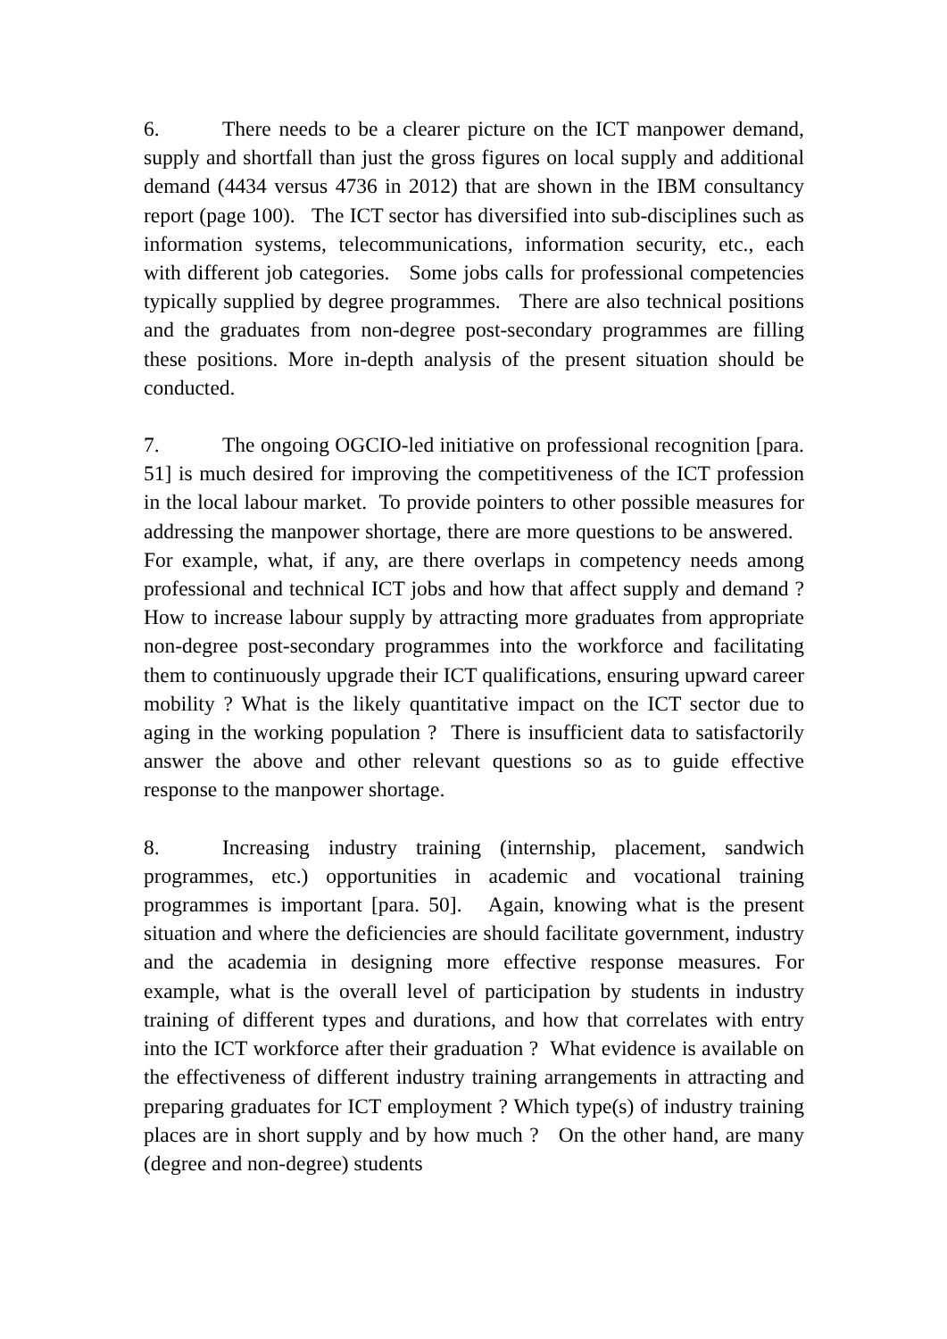6. There needs to be a clearer picture on the ICT manpower demand, supply and shortfall than just the gross figures on local supply and additional demand (4434 versus 4736 in 2012) that are shown in the IBM consultancy report (page 100). The ICT sector has diversified into sub-disciplines such as information systems, telecommunications, information security, etc., each with different job categories. Some jobs calls for professional competencies typically supplied by degree programmes. There are also technical positions and the graduates from non-degree post-secondary programmes are filling these positions. More in-depth analysis of the present situation should be conducted.
7. The ongoing OGCIO-led initiative on professional recognition [para. 51] is much desired for improving the competitiveness of the ICT profession in the local labour market. To provide pointers to other possible measures for addressing the manpower shortage, there are more questions to be answered. For example, what, if any, are there overlaps in competency needs among professional and technical ICT jobs and how that affect supply and demand ? How to increase labour supply by attracting more graduates from appropriate non-degree post-secondary programmes into the workforce and facilitating them to continuously upgrade their ICT qualifications, ensuring upward career mobility ? What is the likely quantitative impact on the ICT sector due to aging in the working population ? There is insufficient data to satisfactorily answer the above and other relevant questions so as to guide effective response to the manpower shortage.
8. Increasing industry training (internship, placement, sandwich programmes, etc.) opportunities in academic and vocational training programmes is important [para. 50]. Again, knowing what is the present situation and where the deficiencies are should facilitate government, industry and the academia in designing more effective response measures. For example, what is the overall level of participation by students in industry training of different types and durations, and how that correlates with entry into the ICT workforce after their graduation ? What evidence is available on the effectiveness of different industry training arrangements in attracting and preparing graduates for ICT employment ? Which type(s) of industry training places are in short supply and by how much ? On the other hand, are many (degree and non-degree) students